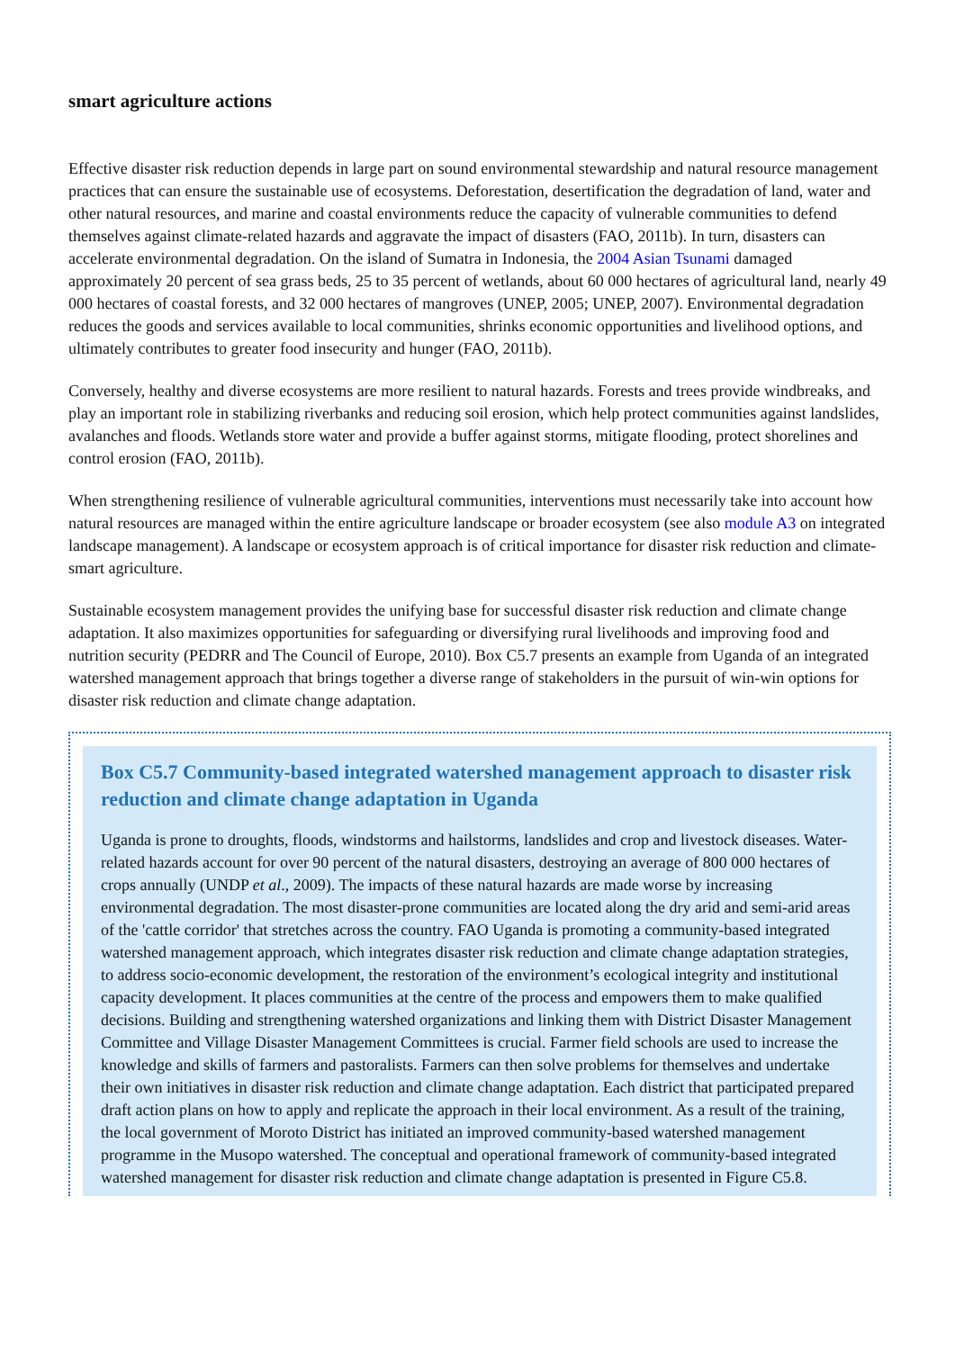smart agriculture actions
Effective disaster risk reduction depends in large part on sound environmental stewardship and natural resource management practices that can ensure the sustainable use of ecosystems. Deforestation, desertification the degradation of land, water and other natural resources, and marine and coastal environments reduce the capacity of vulnerable communities to defend themselves against climate-related hazards and aggravate the impact of disasters (FAO, 2011b). In turn, disasters can accelerate environmental degradation. On the island of Sumatra in Indonesia, the 2004 Asian Tsunami damaged approximately 20 percent of sea grass beds, 25 to 35 percent of wetlands, about 60 000 hectares of agricultural land, nearly 49 000 hectares of coastal forests, and 32 000 hectares of mangroves (UNEP, 2005; UNEP, 2007). Environmental degradation reduces the goods and services available to local communities, shrinks economic opportunities and livelihood options, and ultimately contributes to greater food insecurity and hunger (FAO, 2011b).
Conversely, healthy and diverse ecosystems are more resilient to natural hazards. Forests and trees provide windbreaks, and play an important role in stabilizing riverbanks and reducing soil erosion, which help protect communities against landslides, avalanches and floods. Wetlands store water and provide a buffer against storms, mitigate flooding, protect shorelines and control erosion (FAO, 2011b).
When strengthening resilience of vulnerable agricultural communities, interventions must necessarily take into account how natural resources are managed within the entire agriculture landscape or broader ecosystem (see also module A3 on integrated landscape management). A landscape or ecosystem approach is of critical importance for disaster risk reduction and climate-smart agriculture.
Sustainable ecosystem management provides the unifying base for successful disaster risk reduction and climate change adaptation. It also maximizes opportunities for safeguarding or diversifying rural livelihoods and improving food and nutrition security (PEDRR and The Council of Europe, 2010). Box C5.7 presents an example from Uganda of an integrated watershed management approach that brings together a diverse range of stakeholders in the pursuit of win-win options for disaster risk reduction and climate change adaptation.
Box C5.7 Community-based integrated watershed management approach to disaster risk reduction and climate change adaptation in Uganda
Uganda is prone to droughts, floods, windstorms and hailstorms, landslides and crop and livestock diseases. Water-related hazards account for over 90 percent of the natural disasters, destroying an average of 800 000 hectares of crops annually (UNDP et al., 2009). The impacts of these natural hazards are made worse by increasing environmental degradation. The most disaster-prone communities are located along the dry arid and semi-arid areas of the 'cattle corridor' that stretches across the country. FAO Uganda is promoting a community-based integrated watershed management approach, which integrates disaster risk reduction and climate change adaptation strategies, to address socio-economic development, the restoration of the environment’s ecological integrity and institutional capacity development. It places communities at the centre of the process and empowers them to make qualified decisions. Building and strengthening watershed organizations and linking them with District Disaster Management Committee and Village Disaster Management Committees is crucial. Farmer field schools are used to increase the knowledge and skills of farmers and pastoralists. Farmers can then solve problems for themselves and undertake their own initiatives in disaster risk reduction and climate change adaptation. Each district that participated prepared draft action plans on how to apply and replicate the approach in their local environment. As a result of the training, the local government of Moroto District has initiated an improved community-based watershed management programme in the Musopo watershed. The conceptual and operational framework of community-based integrated watershed management for disaster risk reduction and climate change adaptation is presented in Figure C5.8.